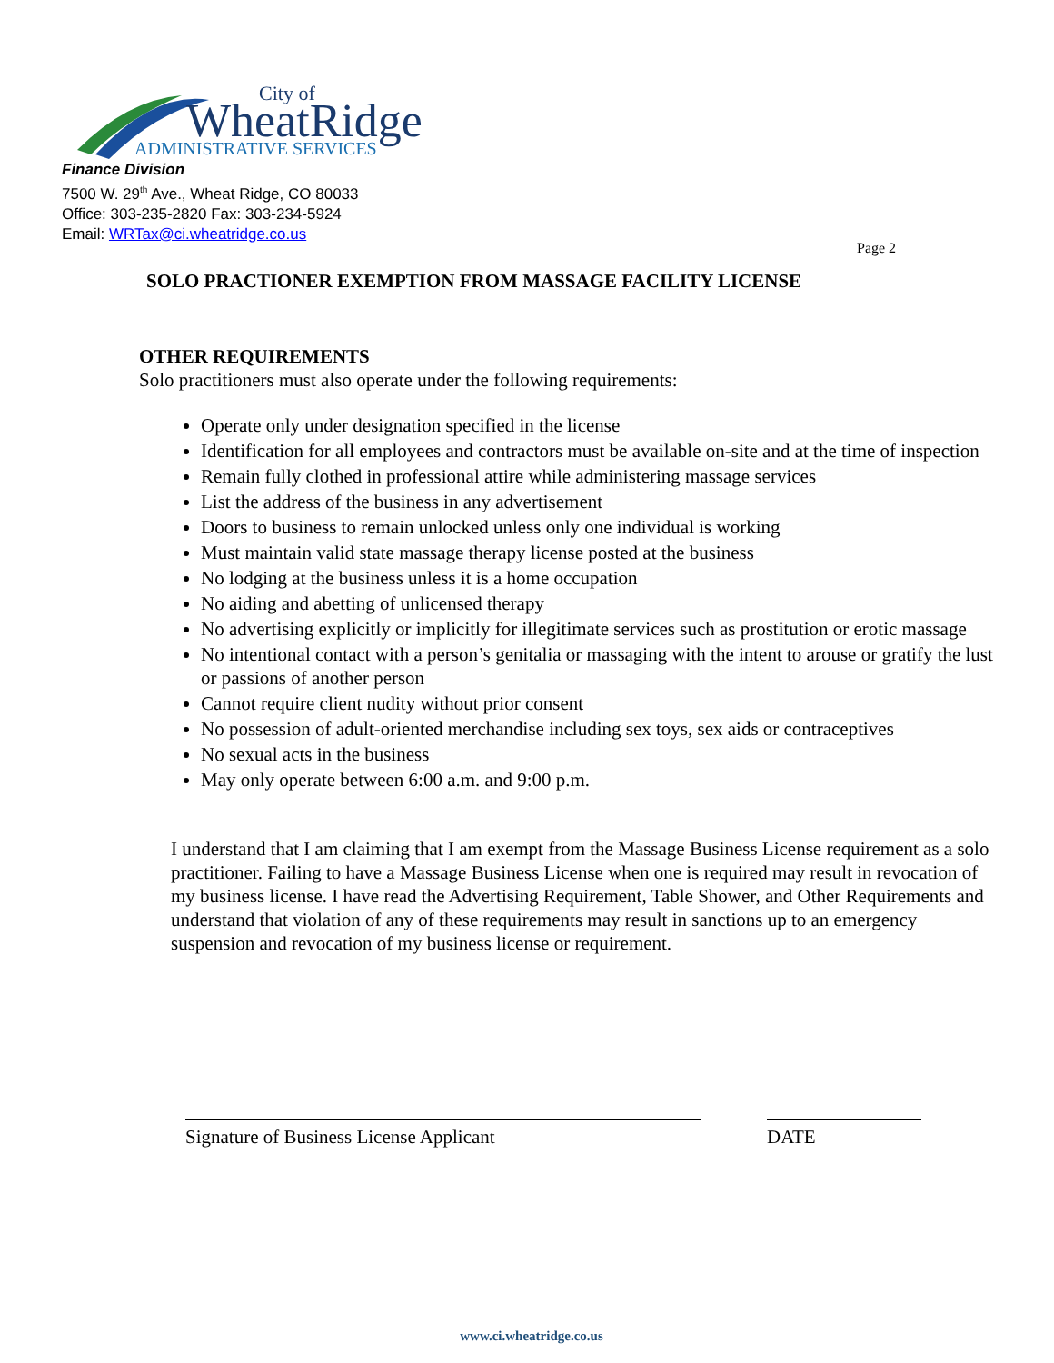City of
WheatRidge
ADMINISTRATIVE SERVICES
Finance Division
7500 W. 29<sup>th</sup> Ave., Wheat Ridge, CO 80033
Office: 303-235-2820 Fax: 303-234-5924
Email: WRTax@ci.wheatridge.co.us
Page 2
SOLO PRACTIONER EXEMPTION FROM MASSAGE FACILITY LICENSE
OTHER REQUIREMENTS
Solo practitioners must also operate under the following requirements:
Operate only under designation specified in the license
Identification for all employees and contractors must be available on-site and at the time of inspection
Remain fully clothed in professional attire while administering massage services
List the address of the business in any advertisement
Doors to business to remain unlocked unless only one individual is working
Must maintain valid state massage therapy license posted at the business
No lodging at the business unless it is a home occupation
No aiding and abetting of unlicensed therapy
No advertising explicitly or implicitly for illegitimate services such as prostitution or erotic massage
No intentional contact with a person’s genitalia or massaging with the intent to arouse or gratify the lust or passions of another person
Cannot require client nudity without prior consent
No possession of adult-oriented merchandise including sex toys, sex aids or contraceptives
No sexual acts in the business
May only operate between 6:00 a.m. and 9:00 p.m.
I understand that I am claiming that I am exempt from the Massage Business License requirement as a solo practitioner. Failing to have a Massage Business License when one is required may result in revocation of my business license. I have read the Advertising Requirement, Table Shower, and Other Requirements and understand that violation of any of these requirements may result in sanctions up to an emergency suspension and revocation of my business license or requirement.
Signature of Business License Applicant DATE
www.ci.wheatridge.co.us